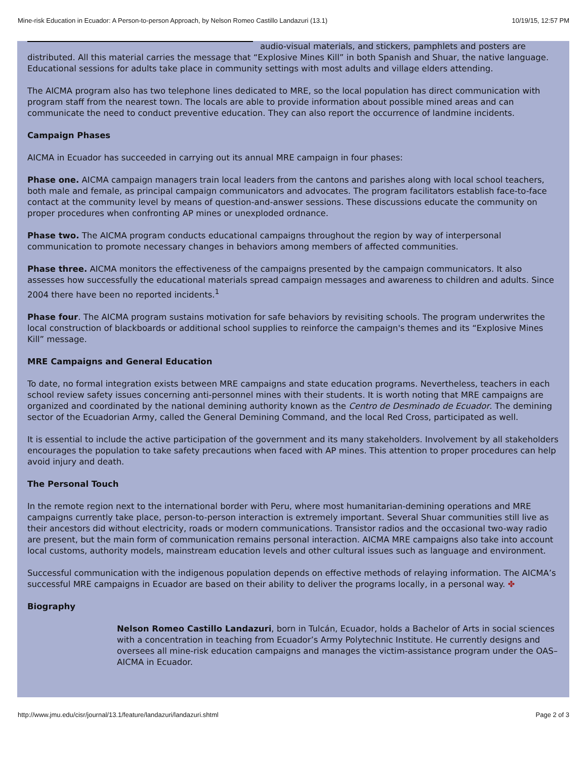Mine-risk Education in Ecuador: A Person-to-person Approach, by Nelson Romeo Castillo Landazuri (13.1) 10/19/15, 12:57 PM
audio-visual materials, and stickers, pamphlets and posters are distributed. All this material carries the message that “Explosive Mines Kill” in both Spanish and Shuar, the native language. Educational sessions for adults take place in community settings with most adults and village elders attending.
The AICMA program also has two telephone lines dedicated to MRE, so the local population has direct communication with program staff from the nearest town. The locals are able to provide information about possible mined areas and can communicate the need to conduct preventive education. They can also report the occurrence of landmine incidents.
Campaign Phases
AICMA in Ecuador has succeeded in carrying out its annual MRE campaign in four phases:
Phase one. AICMA campaign managers train local leaders from the cantons and parishes along with local school teachers, both male and female, as principal campaign communicators and advocates. The program facilitators establish face-to-face contact at the community level by means of question-and-answer sessions. These discussions educate the community on proper procedures when confronting AP mines or unexploded ordnance.
Phase two. The AICMA program conducts educational campaigns throughout the region by way of interpersonal communication to promote necessary changes in behaviors among members of affected communities.
Phase three. AICMA monitors the effectiveness of the campaigns presented by the campaign communicators. It also assesses how successfully the educational materials spread campaign messages and awareness to children and adults. Since 2004 there have been no reported incidents.<sup>1</sup>
Phase four. The AICMA program sustains motivation for safe behaviors by revisiting schools. The program underwrites the local construction of blackboards or additional school supplies to reinforce the campaign's themes and its “Explosive Mines Kill” message.
MRE Campaigns and General Education
To date, no formal integration exists between MRE campaigns and state education programs. Nevertheless, teachers in each school review safety issues concerning anti-personnel mines with their students. It is worth noting that MRE campaigns are organized and coordinated by the national demining authority known as the Centro de Desminado de Ecuador. The demining sector of the Ecuadorian Army, called the General Demining Command, and the local Red Cross, participated as well.
It is essential to include the active participation of the government and its many stakeholders. Involvement by all stakeholders encourages the population to take safety precautions when faced with AP mines. This attention to proper procedures can help avoid injury and death.
The Personal Touch
In the remote region next to the international border with Peru, where most humanitarian-demining operations and MRE campaigns currently take place, person-to-person interaction is extremely important. Several Shuar communities still live as their ancestors did without electricity, roads or modern communications. Transistor radios and the occasional two-way radio are present, but the main form of communication remains personal interaction. AICMA MRE campaigns also take into account local customs, authority models, mainstream education levels and other cultural issues such as language and environment.
Successful communication with the indigenous population depends on effective methods of relaying information. The AICMA’s successful MRE campaigns in Ecuador are based on their ability to deliver the programs locally, in a personal way. ✤
Biography
Nelson Romeo Castillo Landazuri, born in Tulcán, Ecuador, holds a Bachelor of Arts in social sciences with a concentration in teaching from Ecuador’s Army Polytechnic Institute. He currently designs and oversees all mine-risk education campaigns and manages the victim-assistance program under the OAS–AICMA in Ecuador.
http://www.jmu.edu/cisr/journal/13.1/feature/landazuri/landazuri.shtml Page 2 of 3